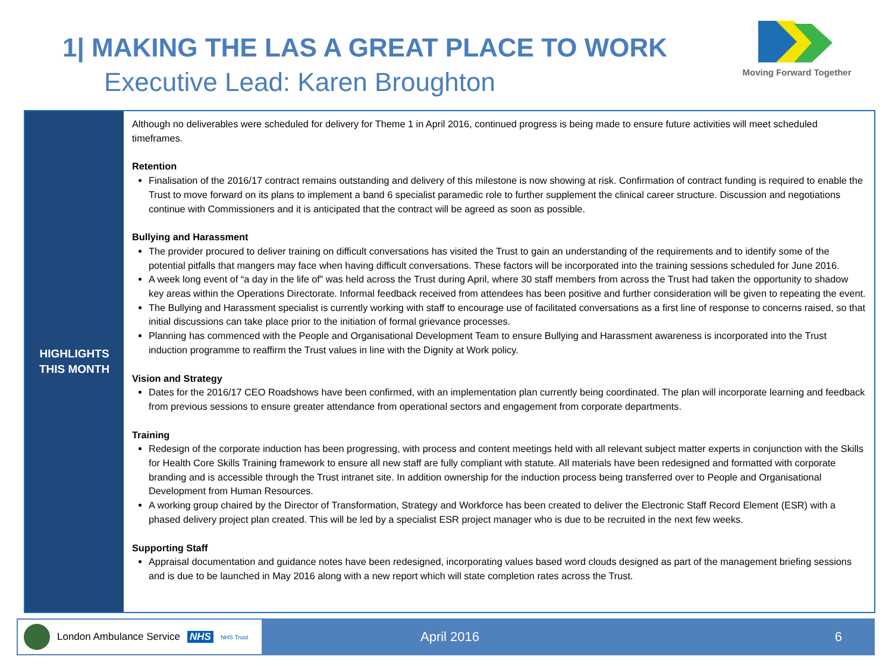1| MAKING THE LAS A GREAT PLACE TO WORK
Executive Lead: Karen Broughton
Moving Forward Together
HIGHLIGHTS
THIS MONTH
Although no deliverables were scheduled for delivery for Theme 1 in April 2016, continued progress is being made to ensure future activities will meet scheduled timeframes.
Retention
Finalisation of the 2016/17 contract remains outstanding and delivery of this milestone is now showing at risk. Confirmation of contract funding is required to enable the Trust to move forward on its plans to implement a band 6 specialist paramedic role to further supplement the clinical career structure. Discussion and negotiations continue with Commissioners and it is anticipated that the contract will be agreed as soon as possible.
Bullying and Harassment
The provider procured to deliver training on difficult conversations has visited the Trust to gain an understanding of the requirements and to identify some of the potential pitfalls that mangers may face when having difficult conversations. These factors will be incorporated into the training sessions scheduled for June 2016.
A week long event of “a day in the life of” was held across the Trust during April, where 30 staff members from across the Trust had taken the opportunity to shadow key areas within the Operations Directorate. Informal feedback received from attendees has been positive and further consideration will be given to repeating the event.
The Bullying and Harassment specialist is currently working with staff to encourage use of facilitated conversations as a first line of response to concerns raised, so that initial discussions can take place prior to the initiation of formal grievance processes.
Planning has commenced with the People and Organisational Development Team to ensure Bullying and Harassment awareness is incorporated into the Trust induction programme to reaffirm the Trust values in line with the Dignity at Work policy.
Vision and Strategy
Dates for the 2016/17 CEO Roadshows have been confirmed, with an implementation plan currently being coordinated. The plan will incorporate learning and feedback from previous sessions to ensure greater attendance from operational sectors and engagement from corporate departments.
Training
Redesign of the corporate induction has been progressing, with process and content meetings held with all relevant subject matter experts in conjunction with the Skills for Health Core Skills Training framework to ensure all new staff are fully compliant with statute. All materials have been redesigned and formatted with corporate branding and is accessible through the Trust intranet site. In addition ownership for the induction process being transferred over to People and Organisational Development from Human Resources.
A working group chaired by the Director of Transformation, Strategy and Workforce has been created to deliver the Electronic Staff Record Element (ESR) with a phased delivery project plan created. This will be led by a specialist ESR project manager who is due to be recruited in the next few weeks.
Supporting Staff
Appraisal documentation and guidance notes have been redesigned, incorporating values based word clouds designed as part of the management briefing sessions and is due to be launched in May 2016 along with a new report which will state completion rates across the Trust.
London Ambulance Service NHS NHS Trust
April 2016 6